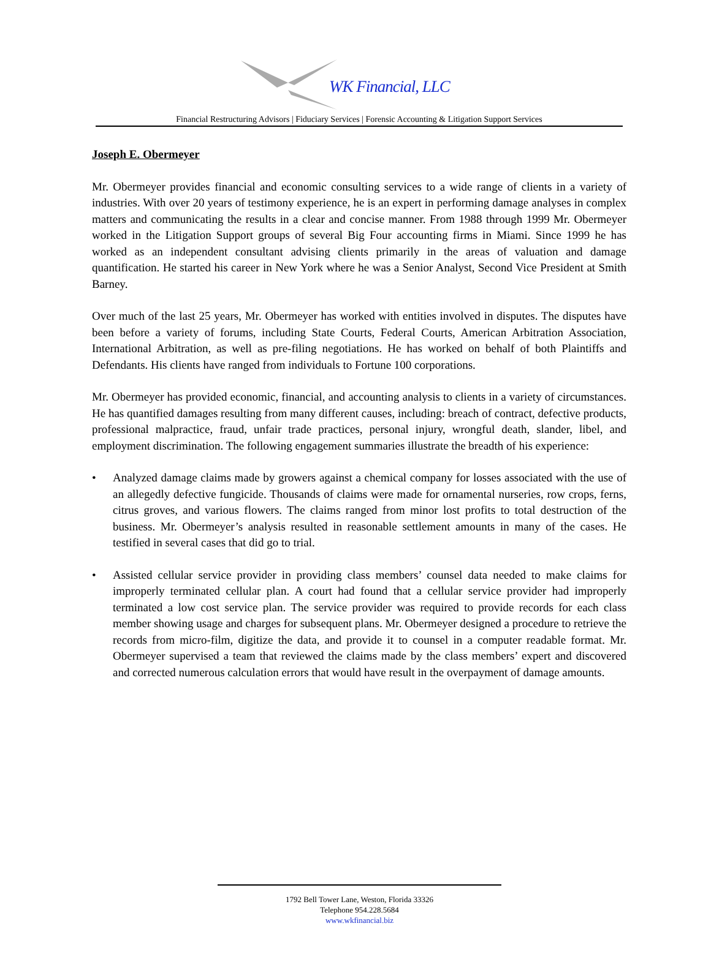WK Financial, LLC
Financial Restructuring Advisors | Fiduciary Services | Forensic Accounting & Litigation Support Services
Joseph E. Obermeyer
Mr. Obermeyer provides financial and economic consulting services to a wide range of clients in a variety of industries. With over 20 years of testimony experience, he is an expert in performing damage analyses in complex matters and communicating the results in a clear and concise manner. From 1988 through 1999 Mr. Obermeyer worked in the Litigation Support groups of several Big Four accounting firms in Miami. Since 1999 he has worked as an independent consultant advising clients primarily in the areas of valuation and damage quantification. He started his career in New York where he was a Senior Analyst, Second Vice President at Smith Barney.
Over much of the last 25 years, Mr. Obermeyer has worked with entities involved in disputes. The disputes have been before a variety of forums, including State Courts, Federal Courts, American Arbitration Association, International Arbitration, as well as pre-filing negotiations. He has worked on behalf of both Plaintiffs and Defendants. His clients have ranged from individuals to Fortune 100 corporations.
Mr. Obermeyer has provided economic, financial, and accounting analysis to clients in a variety of circumstances. He has quantified damages resulting from many different causes, including: breach of contract, defective products, professional malpractice, fraud, unfair trade practices, personal injury, wrongful death, slander, libel, and employment discrimination. The following engagement summaries illustrate the breadth of his experience:
• Analyzed damage claims made by growers against a chemical company for losses associated with the use of an allegedly defective fungicide. Thousands of claims were made for ornamental nurseries, row crops, ferns, citrus groves, and various flowers. The claims ranged from minor lost profits to total destruction of the business. Mr. Obermeyer’s analysis resulted in reasonable settlement amounts in many of the cases. He testified in several cases that did go to trial.
• Assisted cellular service provider in providing class members’ counsel data needed to make claims for improperly terminated cellular plan. A court had found that a cellular service provider had improperly terminated a low cost service plan. The service provider was required to provide records for each class member showing usage and charges for subsequent plans. Mr. Obermeyer designed a procedure to retrieve the records from micro-film, digitize the data, and provide it to counsel in a computer readable format. Mr. Obermeyer supervised a team that reviewed the claims made by the class members’ expert and discovered and corrected numerous calculation errors that would have result in the overpayment of damage amounts.
1792 Bell Tower Lane, Weston, Florida 33326
Telephone 954.228.5684
www.wkfinancial.biz